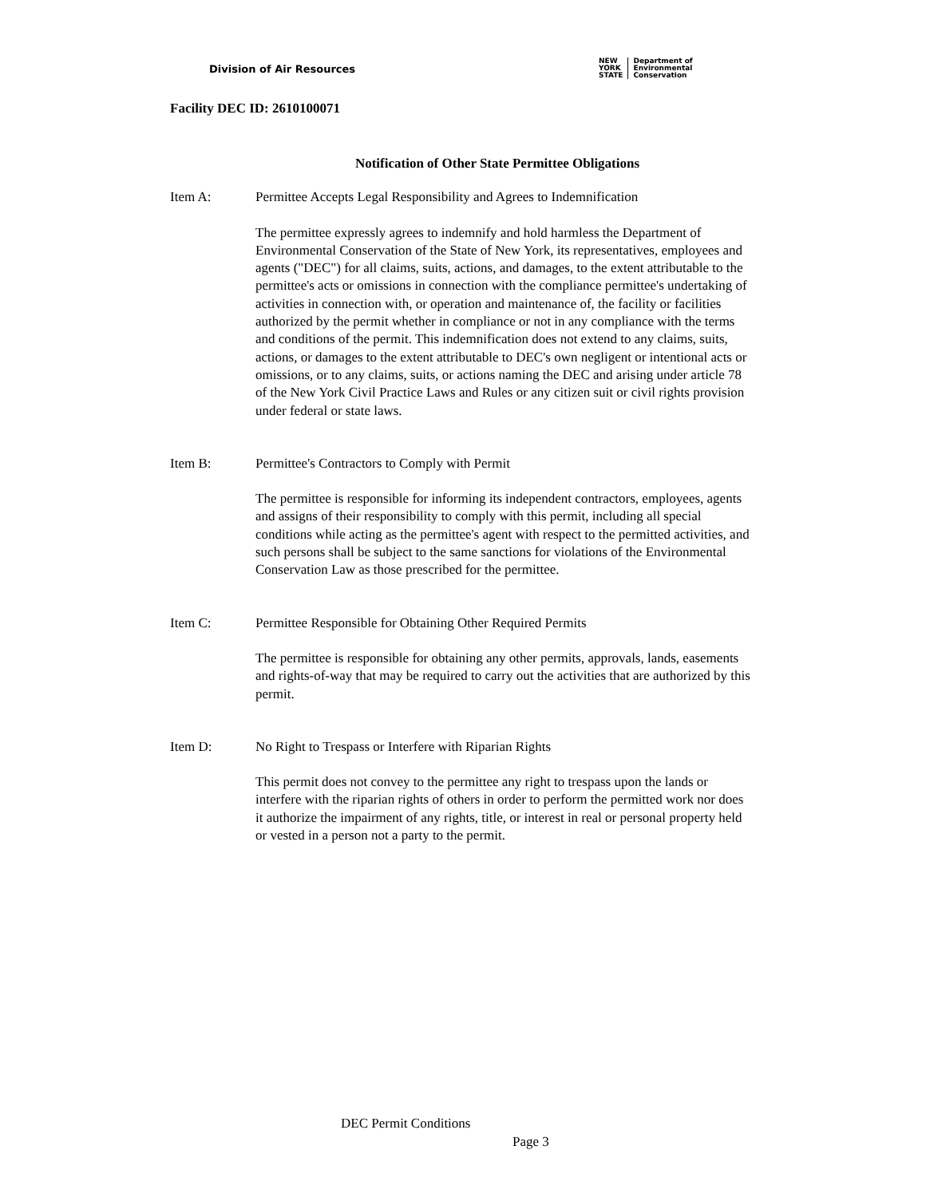Division of Air Resources
NEW
YORK
STATE
Department of
Environmental
Conservation
Facility DEC ID: 2610100071
Notification of Other State Permittee Obligations
Item A: Permittee Accepts Legal Responsibility and Agrees to Indemnification
The permittee expressly agrees to indemnify and hold harmless the Department of Environmental Conservation of the State of New York, its representatives, employees and agents ("DEC") for all claims, suits, actions, and damages, to the extent attributable to the permittee's acts or omissions in connection with the compliance permittee's undertaking of activities in connection with, or operation and maintenance of, the facility or facilities authorized by the permit whether in compliance or not in any compliance with the terms and conditions of the permit. This indemnification does not extend to any claims, suits, actions, or damages to the extent attributable to DEC's own negligent or intentional acts or omissions, or to any claims, suits, or actions naming the DEC and arising under article 78 of the New York Civil Practice Laws and Rules or any citizen suit or civil rights provision under federal or state laws.
Item B: Permittee's Contractors to Comply with Permit
The permittee is responsible for informing its independent contractors, employees, agents and assigns of their responsibility to comply with this permit, including all special conditions while acting as the permittee's agent with respect to the permitted activities, and such persons shall be subject to the same sanctions for violations of the Environmental Conservation Law as those prescribed for the permittee.
Item C: Permittee Responsible for Obtaining Other Required Permits
The permittee is responsible for obtaining any other permits, approvals, lands, easements and rights-of-way that may be required to carry out the activities that are authorized by this permit.
Item D: No Right to Trespass or Interfere with Riparian Rights
This permit does not convey to the permittee any right to trespass upon the lands or interfere with the riparian rights of others in order to perform the permitted work nor does it authorize the impairment of any rights, title, or interest in real or personal property held or vested in a person not a party to the permit.
DEC Permit Conditions
Page 3